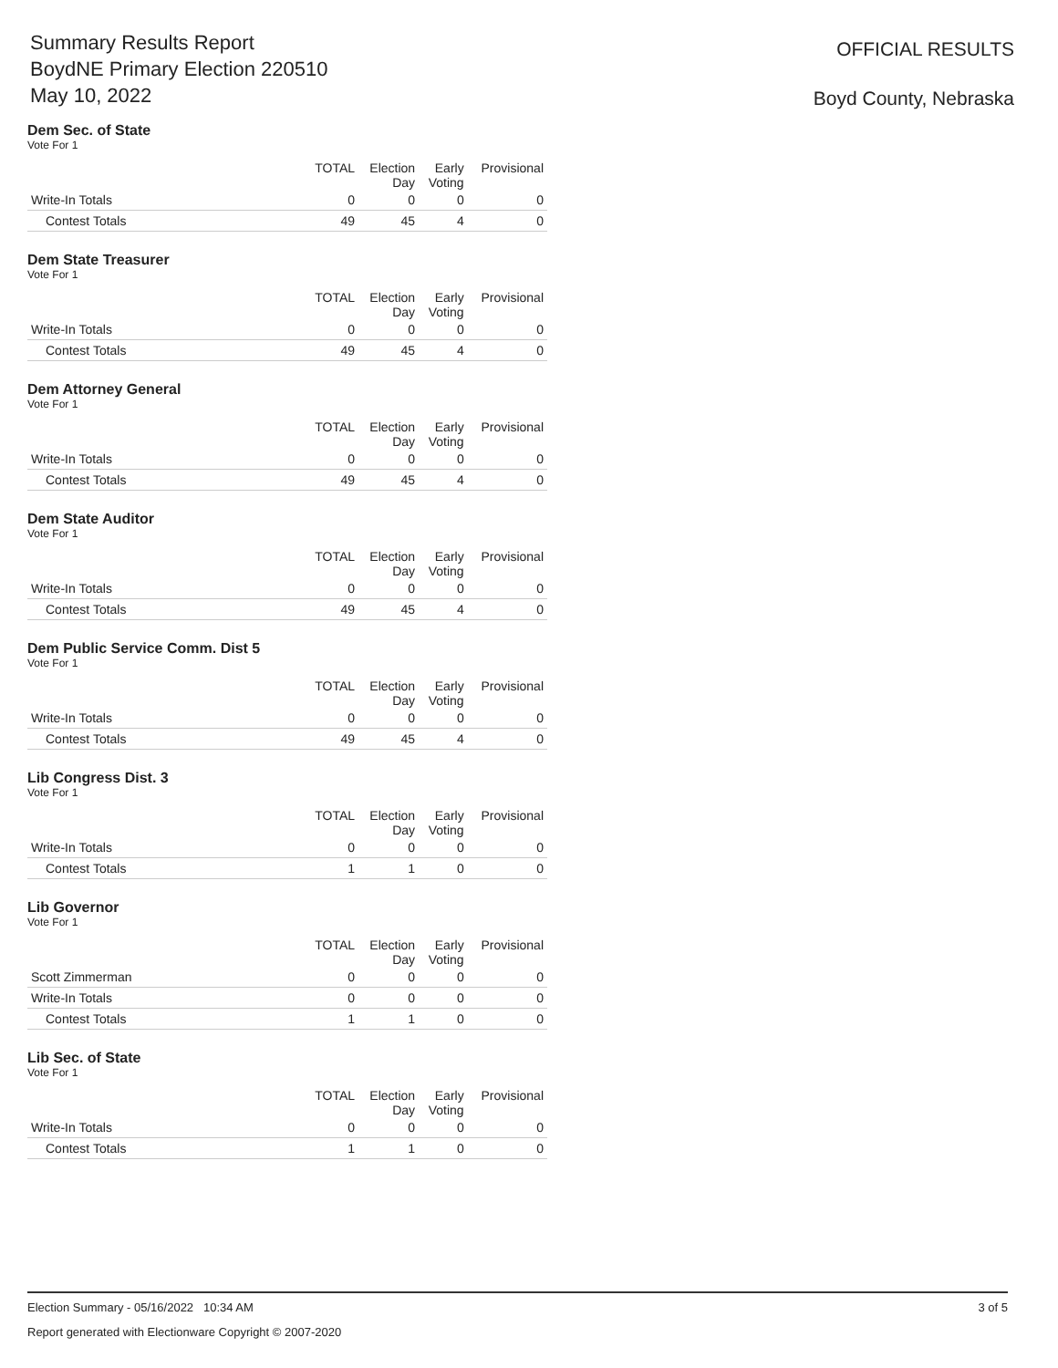Summary Results Report
BoydNE Primary Election 220510
May 10, 2022
OFFICIAL RESULTS
Boyd County, Nebraska
Dem Sec. of State
Vote For 1
| | TOTAL | Election Day | Early Voting | Provisional |
| --- | --- | --- | --- | --- |
| Write-In Totals | 0 | 0 | 0 | 0 |
| Contest Totals | 49 | 45 | 4 | 0 |
Dem State Treasurer
Vote For 1
| | TOTAL | Election Day | Early Voting | Provisional |
| --- | --- | --- | --- | --- |
| Write-In Totals | 0 | 0 | 0 | 0 |
| Contest Totals | 49 | 45 | 4 | 0 |
Dem Attorney General
Vote For 1
| | TOTAL | Election Day | Early Voting | Provisional |
| --- | --- | --- | --- | --- |
| Write-In Totals | 0 | 0 | 0 | 0 |
| Contest Totals | 49 | 45 | 4 | 0 |
Dem State Auditor
Vote For 1
| | TOTAL | Election Day | Early Voting | Provisional |
| --- | --- | --- | --- | --- |
| Write-In Totals | 0 | 0 | 0 | 0 |
| Contest Totals | 49 | 45 | 4 | 0 |
Dem Public Service Comm. Dist 5
Vote For 1
| | TOTAL | Election Day | Early Voting | Provisional |
| --- | --- | --- | --- | --- |
| Write-In Totals | 0 | 0 | 0 | 0 |
| Contest Totals | 49 | 45 | 4 | 0 |
Lib Congress Dist. 3
Vote For 1
| | TOTAL | Election Day | Early Voting | Provisional |
| --- | --- | --- | --- | --- |
| Write-In Totals | 0 | 0 | 0 | 0 |
| Contest Totals | 1 | 1 | 0 | 0 |
Lib Governor
Vote For 1
| | TOTAL | Election Day | Early Voting | Provisional |
| --- | --- | --- | --- | --- |
| Scott Zimmerman | 0 | 0 | 0 | 0 |
| Write-In Totals | 0 | 0 | 0 | 0 |
| Contest Totals | 1 | 1 | 0 | 0 |
Lib Sec. of State
Vote For 1
| | TOTAL | Election Day | Early Voting | Provisional |
| --- | --- | --- | --- | --- |
| Write-In Totals | 0 | 0 | 0 | 0 |
| Contest Totals | 1 | 1 | 0 | 0 |
Election Summary - 05/16/2022 10:34 AM
Report generated with Electionware Copyright © 2007-2020
3 of 5